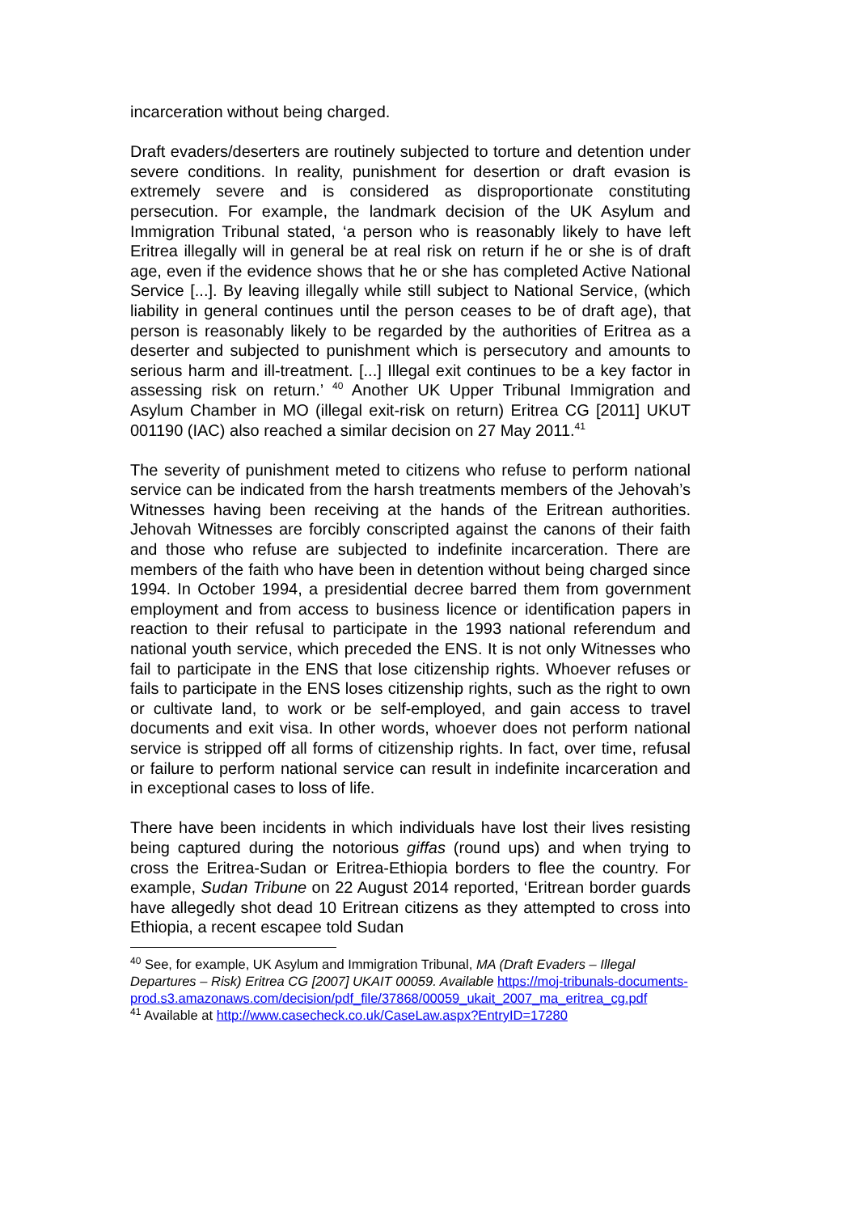incarceration without being charged.
Draft evaders/deserters are routinely subjected to torture and detention under severe conditions. In reality, punishment for desertion or draft evasion is extremely severe and is considered as disproportionate constituting persecution. For example, the landmark decision of the UK Asylum and Immigration Tribunal stated, ‘a person who is reasonably likely to have left Eritrea illegally will in general be at real risk on return if he or she is of draft age, even if the evidence shows that he or she has completed Active National Service [...]. By leaving illegally while still subject to National Service, (which liability in general continues until the person ceases to be of draft age), that person is reasonably likely to be regarded by the authorities of Eritrea as a deserter and subjected to punishment which is persecutory and amounts to serious harm and ill-treatment. [...] Illegal exit continues to be a key factor in assessing risk on return.’ <sup>40</sup> Another UK Upper Tribunal Immigration and Asylum Chamber in MO (illegal exit-risk on return) Eritrea CG [2011] UKUT 001190 (IAC) also reached a similar decision on 27 May 2011.<sup>41</sup>
The severity of punishment meted to citizens who refuse to perform national service can be indicated from the harsh treatments members of the Jehovah’s Witnesses having been receiving at the hands of the Eritrean authorities. Jehovah Witnesses are forcibly conscripted against the canons of their faith and those who refuse are subjected to indefinite incarceration. There are members of the faith who have been in detention without being charged since 1994. In October 1994, a presidential decree barred them from government employment and from access to business licence or identification papers in reaction to their refusal to participate in the 1993 national referendum and national youth service, which preceded the ENS. It is not only Witnesses who fail to participate in the ENS that lose citizenship rights. Whoever refuses or fails to participate in the ENS loses citizenship rights, such as the right to own or cultivate land, to work or be self-employed, and gain access to travel documents and exit visa. In other words, whoever does not perform national service is stripped off all forms of citizenship rights. In fact, over time, refusal or failure to perform national service can result in indefinite incarceration and in exceptional cases to loss of life.
There have been incidents in which individuals have lost their lives resisting being captured during the notorious giffas (round ups) and when trying to cross the Eritrea-Sudan or Eritrea-Ethiopia borders to flee the country. For example, Sudan Tribune on 22 August 2014 reported, ‘Eritrean border guards have allegedly shot dead 10 Eritrean citizens as they attempted to cross into Ethiopia, a recent escapee told Sudan
<sup>40</sup> See, for example, UK Asylum and Immigration Tribunal, MA (Draft Evaders – Illegal Departures – Risk) Eritrea CG [2007] UKAIT 00059. Available https://moj-tribunals-documents-prod.s3.amazonaws.com/decision/pdf_file/37868/00059_ukait_2007_ma_eritrea_cg.pdf
<sup>41</sup> Available at http://www.casecheck.co.uk/CaseLaw.aspx?EntryID=17280